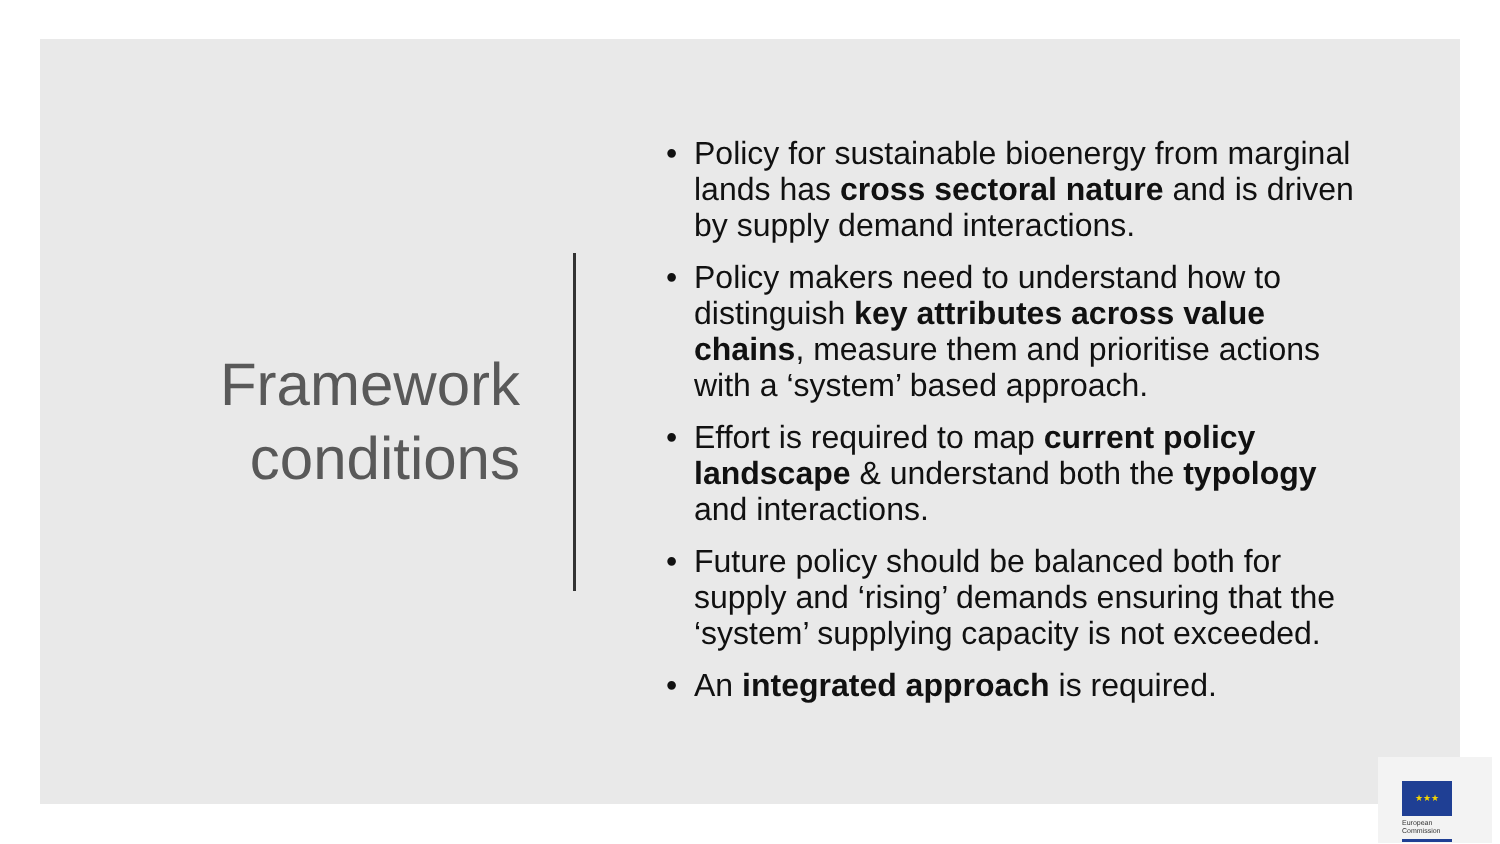Framework
conditions
• Policy for sustainable bioenergy from marginal lands has cross sectoral nature and is driven by supply demand interactions.
• Policy makers need to understand how to distinguish key attributes across value chains, measure them and prioritise actions with a ‘system’ based approach.
• Effort is required to map current policy landscape & understand both the typology and interactions.
• Future policy should be balanced both for supply and ‘rising’ demands ensuring that the ‘system’ supplying capacity is not exceeded.
• An integrated approach is required.
★★★
European
Commission